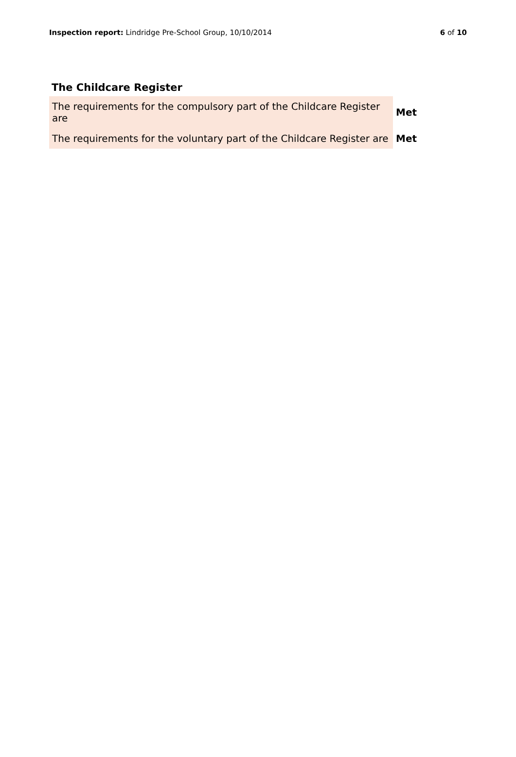Inspection report: Lindridge Pre-School Group, 10/10/2014 6 of 10
The Childcare Register
| The requirements for the compulsory part of the Childcare Register are | Met |
| The requirements for the voluntary part of the Childcare Register are | Met |